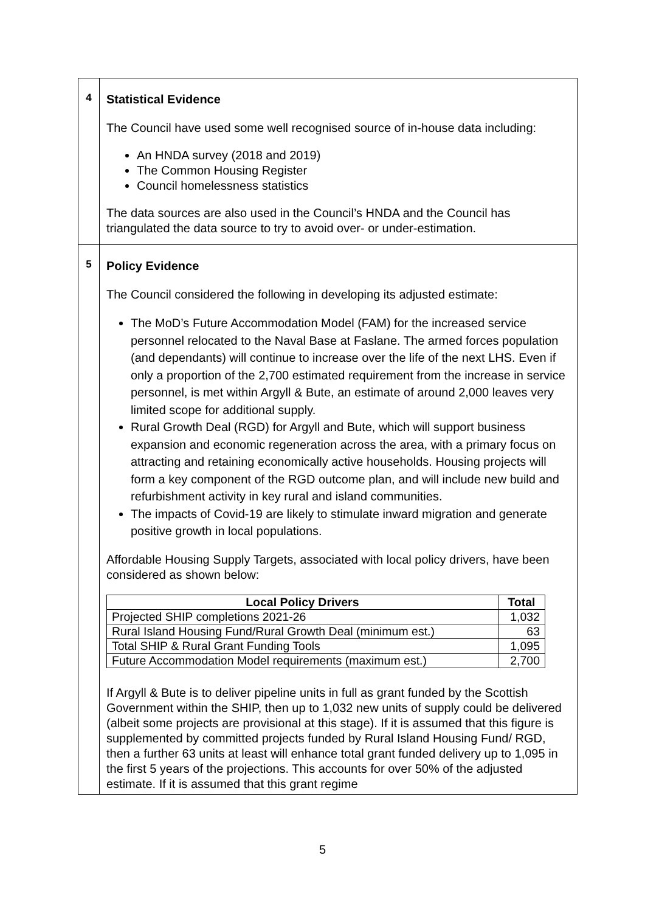| 4 | Statistical Evidence The Council have used some well recognised source of in-house data including: An HNDA survey (2018 and 2019) The Common Housing Register Council homelessness statistics The data sources are also used in the Council’s HNDA and the Council has triangulated the data source to try to avoid over- or under-estimation. |
| 5 | Policy Evidence The Council considered the following in developing its adjusted estimate: The MoD’s Future Accommodation Model (FAM) for the increased service personnel relocated to the Naval Base at Faslane. The armed forces population (and dependants) will continue to increase over the life of the next LHS. Even if only a proportion of the 2,700 estimated requirement from the increase in service personnel, is met within Argyll & Bute, an estimate of around 2,000 leaves very limited scope for additional supply. Rural Growth Deal (RGD) for Argyll and Bute, which will support business expansion and economic regeneration across the area, with a primary focus on attracting and retaining economically active households. Housing projects will form a key component of the RGD outcome plan, and will include new build and refurbishment activity in key rural and island communities. The impacts of Covid-19 are likely to stimulate inward migration and generate positive growth in local populations. Affordable Housing Supply Targets, associated with local policy drivers, have been considered as shown below: / Local Policy Drivers / Total / / --- / --- / / Projected SHIP completions 2021-26 / 1,032 / / Rural Island Housing Fund/Rural Growth Deal (minimum est.) / 63 / / Total SHIP & Rural Grant Funding Tools / 1,095 / / Future Accommodation Model requirements (maximum est.) / 2,700 / If Argyll & Bute is to deliver pipeline units in full as grant funded by the Scottish Government within the SHIP, then up to 1,032 new units of supply could be delivered (albeit some projects are provisional at this stage). If it is assumed that this figure is supplemented by committed projects funded by Rural Island Housing Fund/ RGD, then a further 63 units at least will enhance total grant funded delivery up to 1,095 in the first 5 years of the projections. This accounts for over 50% of the adjusted estimate. If it is assumed that this grant regime |
5